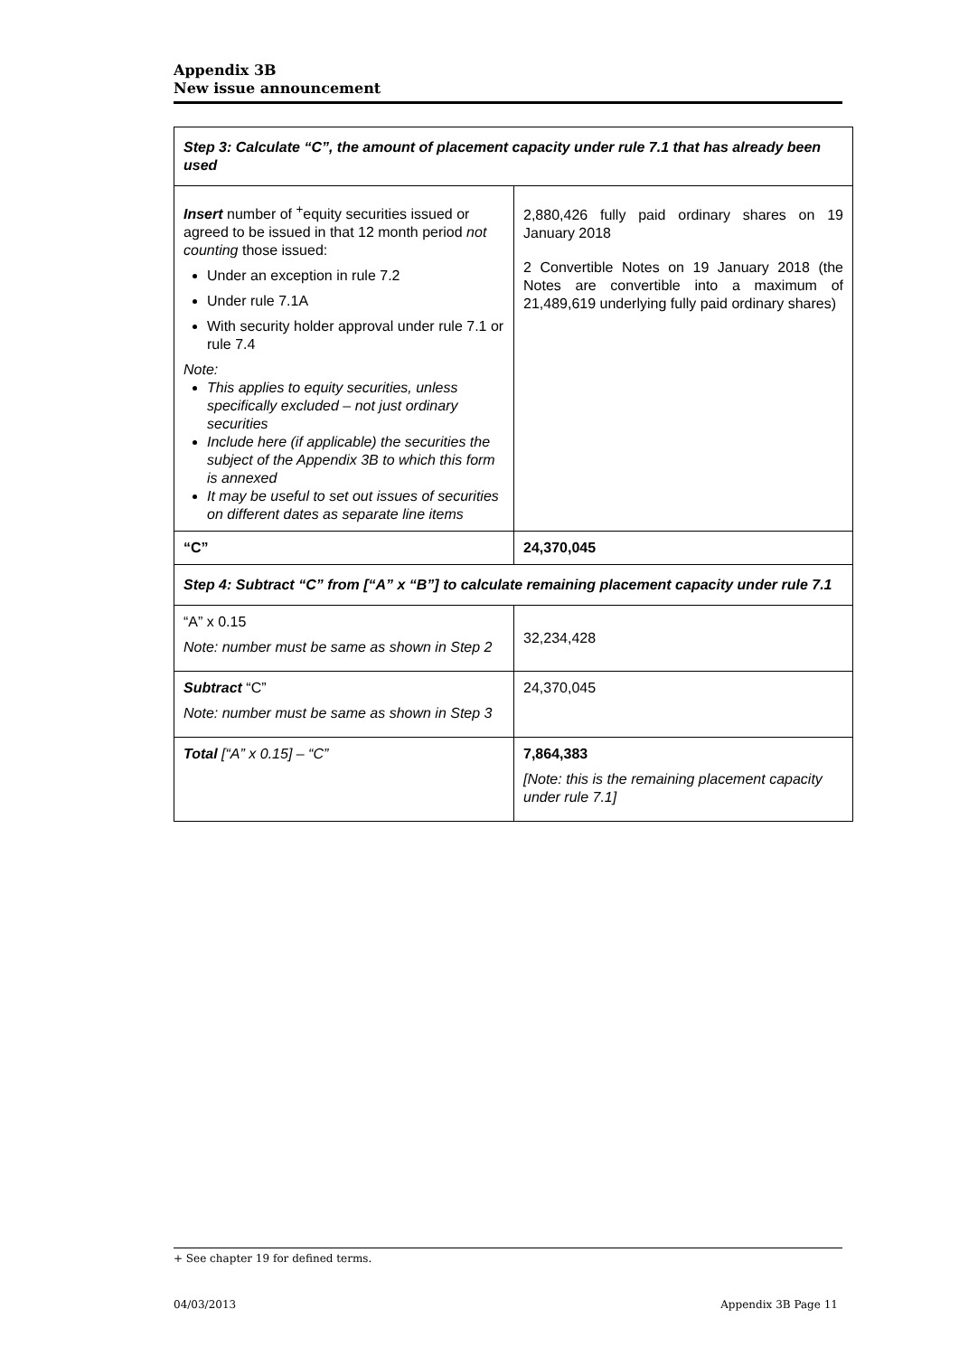Appendix 3B
New issue announcement
| Step 3: Calculate “C”, the amount of placement capacity under rule 7.1 that has already been used | |
| Insert number of <sup>+</sup>equity securities issued or agreed to be issued in that 12 month period not counting those issued: Under an exception in rule 7.2 Under rule 7.1A With security holder approval under rule 7.1 or rule 7.4 Note: This applies to equity securities, unless specifically excluded – not just ordinary securities Include here (if applicable) the securities the subject of the Appendix 3B to which this form is annexed It may be useful to set out issues of securities on different dates as separate line items | 2,880,426 fully paid ordinary shares on 19 January 2018 2 Convertible Notes on 19 January 2018 (the Notes are convertible into a maximum of 21,489,619 underlying fully paid ordinary shares) |
| “C” | 24,370,045 |
| Step 4: Subtract “C” from [“A” x “B”] to calculate remaining placement capacity under rule 7.1 | |
| “A” x 0.15 Note: number must be same as shown in Step 2 | 32,234,428 |
| Subtract “C” Note: number must be same as shown in Step 3 | 24,370,045 |
| Total [“A” x 0.15] – “C” | 7,864,383 [Note: this is the remaining placement capacity under rule 7.1] |
+ See chapter 19 for defined terms.
04/03/2013 Appendix 3B Page 11